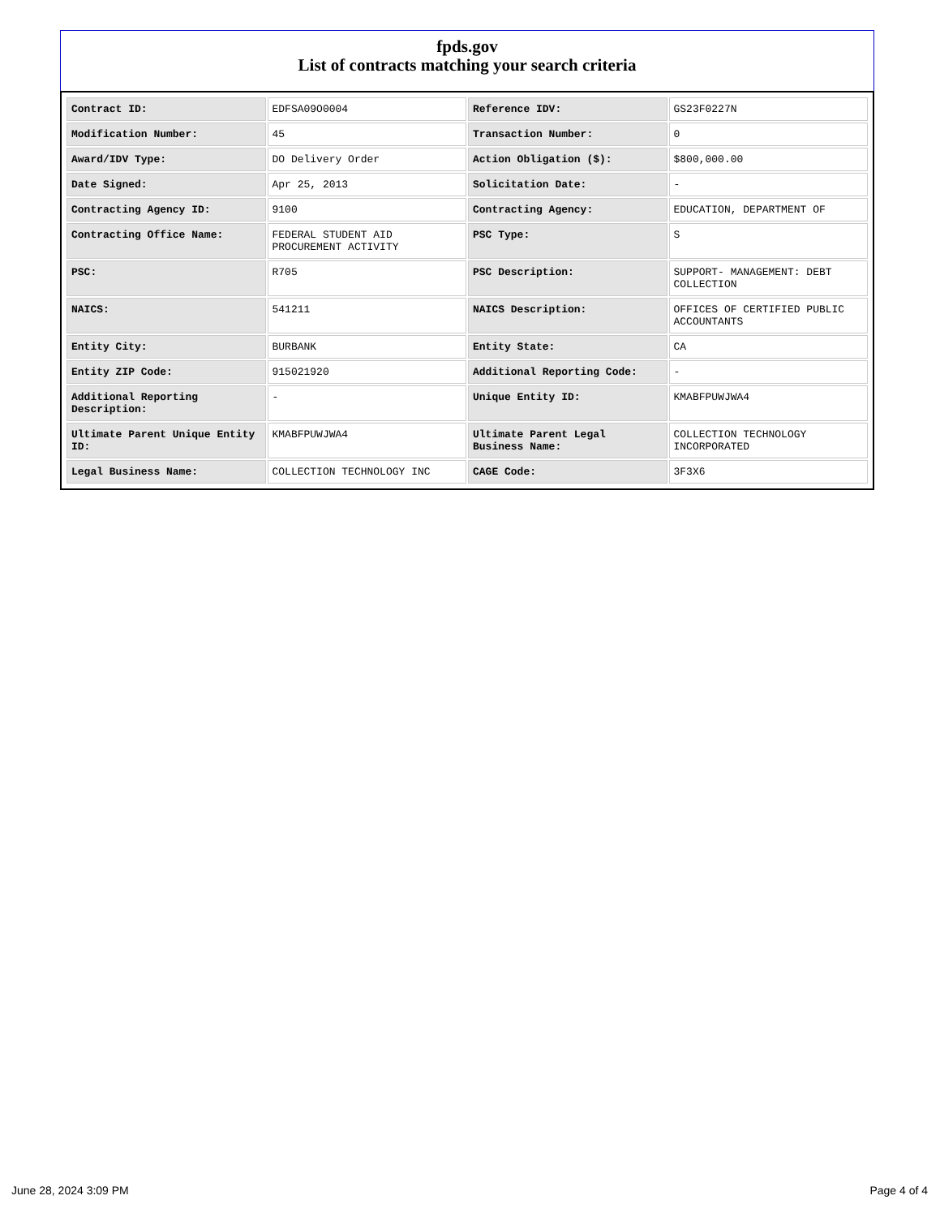fpds.gov
List of contracts matching your search criteria
| Contract ID: | EDFSA09O0004 | Reference IDV: | GS23F0227N |
| Modification Number: | 45 | Transaction Number: | 0 |
| Award/IDV Type: | DO Delivery Order | Action Obligation ($): | $800,000.00 |
| Date Signed: | Apr 25, 2013 | Solicitation Date: | - |
| Contracting Agency ID: | 9100 | Contracting Agency: | EDUCATION, DEPARTMENT OF |
| Contracting Office Name: | FEDERAL STUDENT AID PROCUREMENT ACTIVITY | PSC Type: | S |
| PSC: | R705 | PSC Description: | SUPPORT- MANAGEMENT: DEBT COLLECTION |
| NAICS: | 541211 | NAICS Description: | OFFICES OF CERTIFIED PUBLIC ACCOUNTANTS |
| Entity City: | BURBANK | Entity State: | CA |
| Entity ZIP Code: | 915021920 | Additional Reporting Code: | - |
| Additional Reporting Description: | - | Unique Entity ID: | KMABFPUWJWA4 |
| Ultimate Parent Unique Entity ID: | KMABFPUWJWA4 | Ultimate Parent Legal Business Name: | COLLECTION TECHNOLOGY INCORPORATED |
| Legal Business Name: | COLLECTION TECHNOLOGY INC | CAGE Code: | 3F3X6 |
June 28, 2024 3:09 PM Page 4 of 4